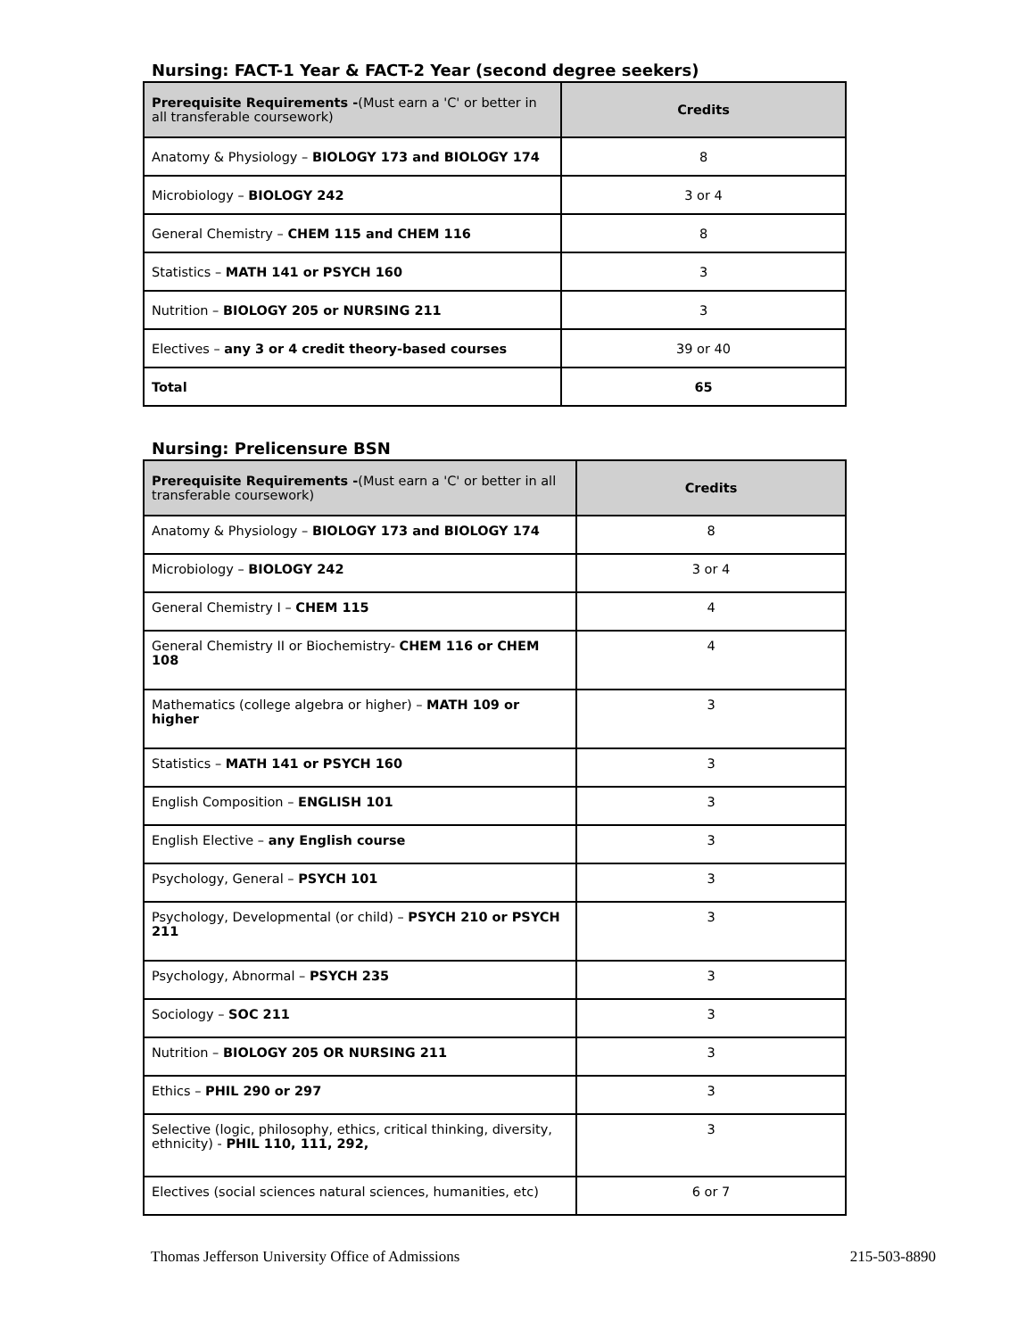Nursing: FACT-1 Year & FACT-2 Year (second degree seekers)
| Prerequisite Requirements - (Must earn a 'C' or better in all transferable coursework) | Credits |
| --- | --- |
| Anatomy & Physiology – BIOLOGY 173 and BIOLOGY 174 | 8 |
| Microbiology – BIOLOGY 242 | 3 or 4 |
| General Chemistry – CHEM 115 and CHEM 116 | 8 |
| Statistics – MATH 141 or PSYCH 160 | 3 |
| Nutrition – BIOLOGY 205 or NURSING 211 | 3 |
| Electives – any 3 or 4 credit theory-based courses | 39 or 40 |
| Total | 65 |
Nursing: Prelicensure BSN
| Prerequisite Requirements - (Must earn a 'C' or better in all transferable coursework) | Credits |
| --- | --- |
| Anatomy & Physiology – BIOLOGY 173 and BIOLOGY 174 | 8 |
| Microbiology – BIOLOGY 242 | 3 or 4 |
| General Chemistry I – CHEM 115 | 4 |
| General Chemistry II or Biochemistry- CHEM 116 or CHEM 108 | 4 |
| Mathematics (college algebra or higher) – MATH 109 or higher | 3 |
| Statistics – MATH 141 or PSYCH 160 | 3 |
| English Composition – ENGLISH 101 | 3 |
| English Elective – any English course | 3 |
| Psychology, General – PSYCH 101 | 3 |
| Psychology, Developmental (or child) – PSYCH 210 or PSYCH 211 | 3 |
| Psychology, Abnormal – PSYCH 235 | 3 |
| Sociology – SOC 211 | 3 |
| Nutrition – BIOLOGY 205 OR NURSING 211 | 3 |
| Ethics – PHIL 290 or 297 | 3 |
| Selective (logic, philosophy, ethics, critical thinking, diversity, ethnicity) - PHIL 110, 111, 292, | 3 |
| Electives (social sciences natural sciences, humanities, etc) | 6 or 7 |
Thomas Jefferson University Office of Admissions 215-503-8890